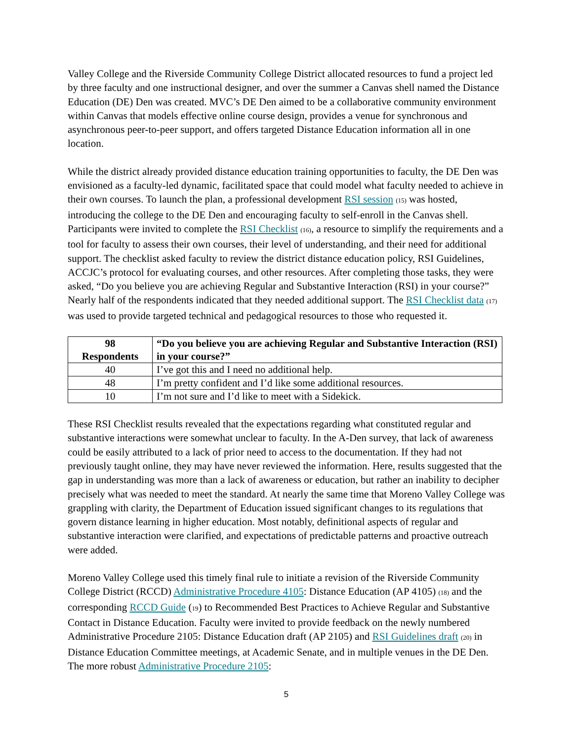Valley College and the Riverside Community College District allocated resources to fund a project led by three faculty and one instructional designer, and over the summer a Canvas shell named the Distance Education (DE) Den was created. MVC’s DE Den aimed to be a collaborative community environment within Canvas that models effective online course design, provides a venue for synchronous and asynchronous peer-to-peer support, and offers targeted Distance Education information all in one location.
While the district already provided distance education training opportunities to faculty, the DE Den was envisioned as a faculty-led dynamic, facilitated space that could model what faculty needed to achieve in their own courses. To launch the plan, a professional development RSI session (15) was hosted, introducing the college to the DE Den and encouraging faculty to self-enroll in the Canvas shell. Participants were invited to complete the RSI Checklist (16), a resource to simplify the requirements and a tool for faculty to assess their own courses, their level of understanding, and their need for additional support. The checklist asked faculty to review the district distance education policy, RSI Guidelines, ACCJC’s protocol for evaluating courses, and other resources. After completing those tasks, they were asked, “Do you believe you are achieving Regular and Substantive Interaction (RSI) in your course?” Nearly half of the respondents indicated that they needed additional support. The RSI Checklist data (17) was used to provide targeted technical and pedagogical resources to those who requested it.
| 98 Respondents | “Do you believe you are achieving Regular and Substantive Interaction (RSI) in your course?” |
| --- | --- |
| 40 | I’ve got this and I need no additional help. |
| 48 | I’m pretty confident and I’d like some additional resources. |
| 10 | I’m not sure and I’d like to meet with a Sidekick. |
These RSI Checklist results revealed that the expectations regarding what constituted regular and substantive interactions were somewhat unclear to faculty. In the A-Den survey, that lack of awareness could be easily attributed to a lack of prior need to access to the documentation. If they had not previously taught online, they may have never reviewed the information. Here, results suggested that the gap in understanding was more than a lack of awareness or education, but rather an inability to decipher precisely what was needed to meet the standard. At nearly the same time that Moreno Valley College was grappling with clarity, the Department of Education issued significant changes to its regulations that govern distance learning in higher education. Most notably, definitional aspects of regular and substantive interaction were clarified, and expectations of predictable patterns and proactive outreach were added.
Moreno Valley College used this timely final rule to initiate a revision of the Riverside Community College District (RCCD) Administrative Procedure 4105: Distance Education (AP 4105) (18) and the corresponding RCCD Guide (19) to Recommended Best Practices to Achieve Regular and Substantive Contact in Distance Education. Faculty were invited to provide feedback on the newly numbered Administrative Procedure 2105: Distance Education draft (AP 2105) and RSI Guidelines draft (20) in Distance Education Committee meetings, at Academic Senate, and in multiple venues in the DE Den. The more robust Administrative Procedure 2105:
5